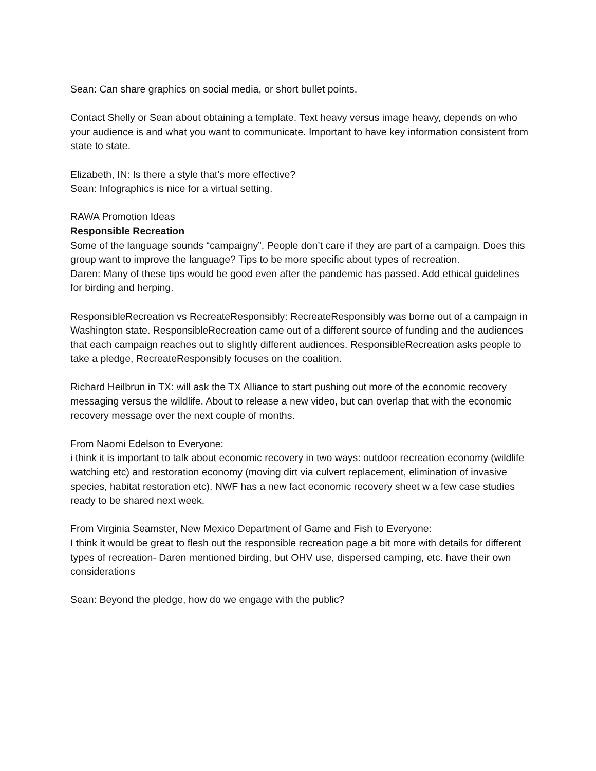Sean: Can share graphics on social media, or short bullet points.
Contact Shelly or Sean about obtaining a template. Text heavy versus image heavy, depends on who your audience is and what you want to communicate. Important to have key information consistent from state to state.
Elizabeth, IN: Is there a style that’s more effective?
Sean: Infographics is nice for a virtual setting.
RAWA Promotion Ideas
Responsible Recreation
Some of the language sounds “campaigny”. People don’t care if they are part of a campaign. Does this group want to improve the language? Tips to be more specific about types of recreation.
Daren: Many of these tips would be good even after the pandemic has passed. Add ethical guidelines for birding and herping.
ResponsibleRecreation vs RecreateResponsibly: RecreateResponsibly was borne out of a campaign in Washington state. ResponsibleRecreation came out of a different source of funding and the audiences that each campaign reaches out to slightly different audiences. ResponsibleRecreation asks people to take a pledge, RecreateResponsibly focuses on the coalition.
Richard Heilbrun in TX: will ask the TX Alliance to start pushing out more of the economic recovery messaging versus the wildlife. About to release a new video, but can overlap that with the economic recovery message over the next couple of months.
From Naomi Edelson to Everyone:
i think it is important to talk about economic recovery in two ways: outdoor recreation economy (wildlife watching etc) and restoration economy (moving dirt via culvert replacement, elimination of invasive species, habitat restoration etc). NWF has a new fact economic recovery sheet w a few case studies ready to be shared next week.
From Virginia Seamster, New Mexico Department of Game and Fish to Everyone:
I think it would be great to flesh out the responsible recreation page a bit more with details for different types of recreation- Daren mentioned birding, but OHV use, dispersed camping, etc. have their own considerations
Sean: Beyond the pledge, how do we engage with the public?